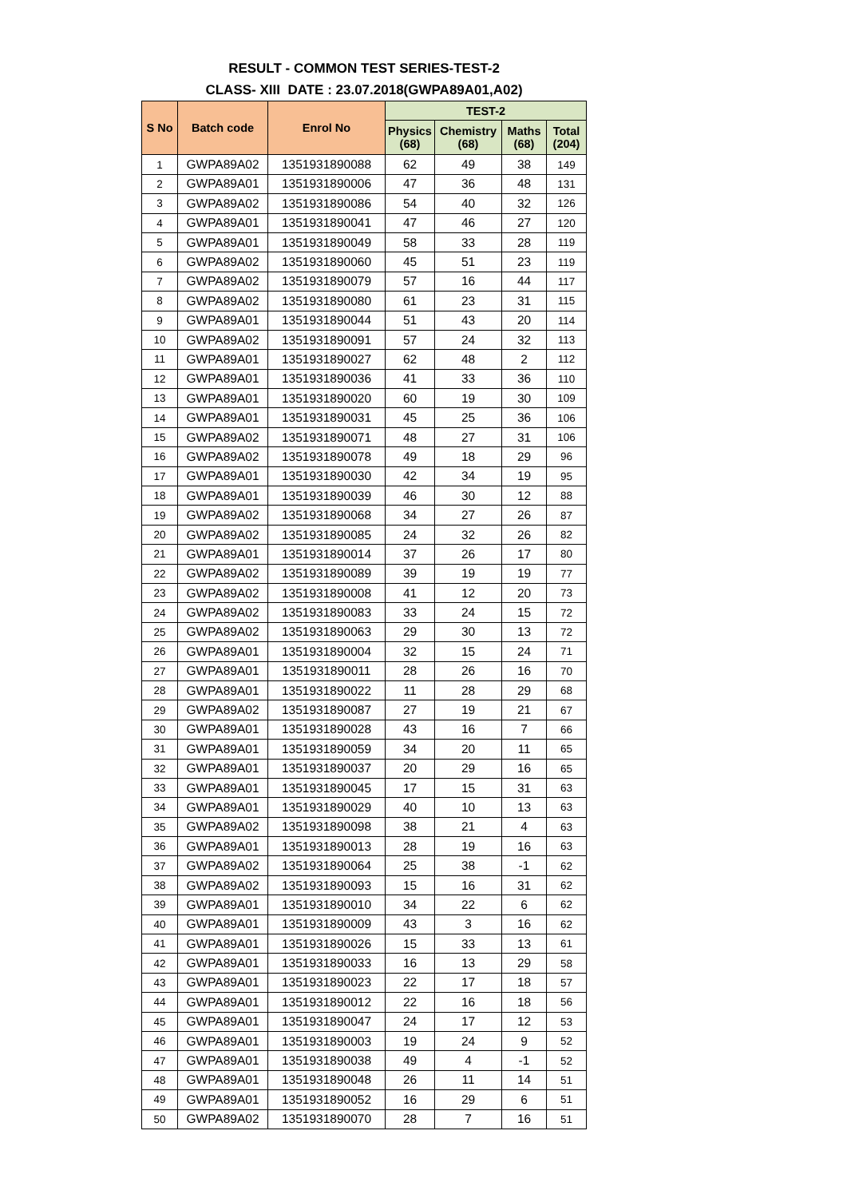RESULT - COMMON TEST SERIES-TEST-2
CLASS- XIII DATE : 23.07.2018(GWPA89A01,A02)
| S No | Batch code | Enrol No | TEST-2 | | | |
| --- | --- | --- | --- | --- | --- | --- |
| | | | Physics (68) | Chemistry (68) | Maths (68) | Total (204) |
| 1 | GWPA89A02 | 1351931890088 | 62 | 49 | 38 | 149 |
| 2 | GWPA89A01 | 1351931890006 | 47 | 36 | 48 | 131 |
| 3 | GWPA89A02 | 1351931890086 | 54 | 40 | 32 | 126 |
| 4 | GWPA89A01 | 1351931890041 | 47 | 46 | 27 | 120 |
| 5 | GWPA89A01 | 1351931890049 | 58 | 33 | 28 | 119 |
| 6 | GWPA89A02 | 1351931890060 | 45 | 51 | 23 | 119 |
| 7 | GWPA89A02 | 1351931890079 | 57 | 16 | 44 | 117 |
| 8 | GWPA89A02 | 1351931890080 | 61 | 23 | 31 | 115 |
| 9 | GWPA89A01 | 1351931890044 | 51 | 43 | 20 | 114 |
| 10 | GWPA89A02 | 1351931890091 | 57 | 24 | 32 | 113 |
| 11 | GWPA89A01 | 1351931890027 | 62 | 48 | 2 | 112 |
| 12 | GWPA89A01 | 1351931890036 | 41 | 33 | 36 | 110 |
| 13 | GWPA89A01 | 1351931890020 | 60 | 19 | 30 | 109 |
| 14 | GWPA89A01 | 1351931890031 | 45 | 25 | 36 | 106 |
| 15 | GWPA89A02 | 1351931890071 | 48 | 27 | 31 | 106 |
| 16 | GWPA89A02 | 1351931890078 | 49 | 18 | 29 | 96 |
| 17 | GWPA89A01 | 1351931890030 | 42 | 34 | 19 | 95 |
| 18 | GWPA89A01 | 1351931890039 | 46 | 30 | 12 | 88 |
| 19 | GWPA89A02 | 1351931890068 | 34 | 27 | 26 | 87 |
| 20 | GWPA89A02 | 1351931890085 | 24 | 32 | 26 | 82 |
| 21 | GWPA89A01 | 1351931890014 | 37 | 26 | 17 | 80 |
| 22 | GWPA89A02 | 1351931890089 | 39 | 19 | 19 | 77 |
| 23 | GWPA89A02 | 1351931890008 | 41 | 12 | 20 | 73 |
| 24 | GWPA89A02 | 1351931890083 | 33 | 24 | 15 | 72 |
| 25 | GWPA89A02 | 1351931890063 | 29 | 30 | 13 | 72 |
| 26 | GWPA89A01 | 1351931890004 | 32 | 15 | 24 | 71 |
| 27 | GWPA89A01 | 1351931890011 | 28 | 26 | 16 | 70 |
| 28 | GWPA89A01 | 1351931890022 | 11 | 28 | 29 | 68 |
| 29 | GWPA89A02 | 1351931890087 | 27 | 19 | 21 | 67 |
| 30 | GWPA89A01 | 1351931890028 | 43 | 16 | 7 | 66 |
| 31 | GWPA89A01 | 1351931890059 | 34 | 20 | 11 | 65 |
| 32 | GWPA89A01 | 1351931890037 | 20 | 29 | 16 | 65 |
| 33 | GWPA89A01 | 1351931890045 | 17 | 15 | 31 | 63 |
| 34 | GWPA89A01 | 1351931890029 | 40 | 10 | 13 | 63 |
| 35 | GWPA89A02 | 1351931890098 | 38 | 21 | 4 | 63 |
| 36 | GWPA89A01 | 1351931890013 | 28 | 19 | 16 | 63 |
| 37 | GWPA89A02 | 1351931890064 | 25 | 38 | -1 | 62 |
| 38 | GWPA89A02 | 1351931890093 | 15 | 16 | 31 | 62 |
| 39 | GWPA89A01 | 1351931890010 | 34 | 22 | 6 | 62 |
| 40 | GWPA89A01 | 1351931890009 | 43 | 3 | 16 | 62 |
| 41 | GWPA89A01 | 1351931890026 | 15 | 33 | 13 | 61 |
| 42 | GWPA89A01 | 1351931890033 | 16 | 13 | 29 | 58 |
| 43 | GWPA89A01 | 1351931890023 | 22 | 17 | 18 | 57 |
| 44 | GWPA89A01 | 1351931890012 | 22 | 16 | 18 | 56 |
| 45 | GWPA89A01 | 1351931890047 | 24 | 17 | 12 | 53 |
| 46 | GWPA89A01 | 1351931890003 | 19 | 24 | 9 | 52 |
| 47 | GWPA89A01 | 1351931890038 | 49 | 4 | -1 | 52 |
| 48 | GWPA89A01 | 1351931890048 | 26 | 11 | 14 | 51 |
| 49 | GWPA89A01 | 1351931890052 | 16 | 29 | 6 | 51 |
| 50 | GWPA89A02 | 1351931890070 | 28 | 7 | 16 | 51 |